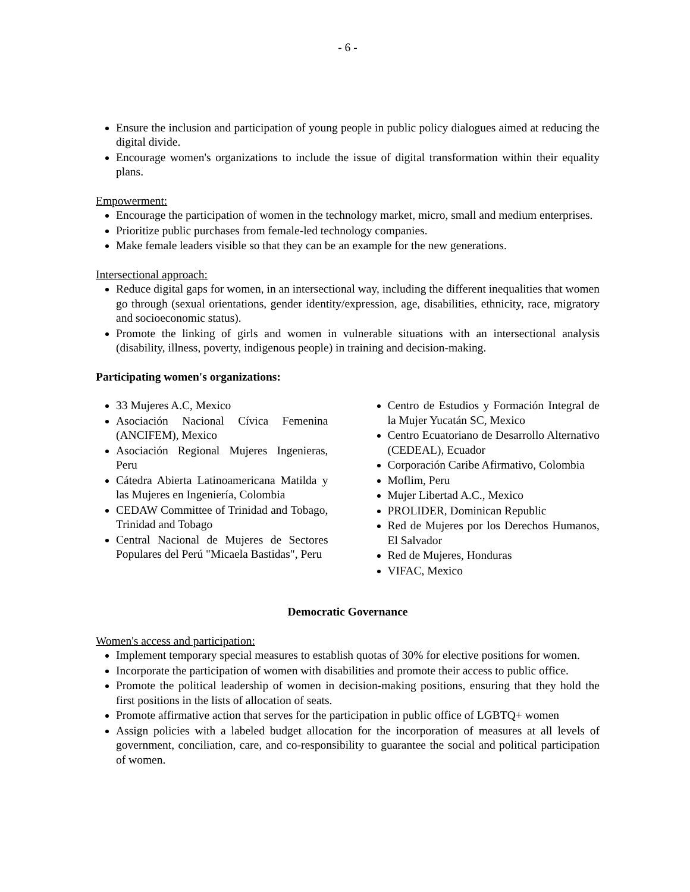- 6 -
Ensure the inclusion and participation of young people in public policy dialogues aimed at reducing the digital divide.
Encourage women's organizations to include the issue of digital transformation within their equality plans.
Empowerment:
Encourage the participation of women in the technology market, micro, small and medium enterprises.
Prioritize public purchases from female-led technology companies.
Make female leaders visible so that they can be an example for the new generations.
Intersectional approach:
Reduce digital gaps for women, in an intersectional way, including the different inequalities that women go through (sexual orientations, gender identity/expression, age, disabilities, ethnicity, race, migratory and socioeconomic status).
Promote the linking of girls and women in vulnerable situations with an intersectional analysis (disability, illness, poverty, indigenous people) in training and decision-making.
Participating women's organizations:
33 Mujeres A.C, Mexico
Asociación Nacional Cívica Femenina (ANCIFEM), Mexico
Asociación Regional Mujeres Ingenieras, Peru
Cátedra Abierta Latinoamericana Matilda y las Mujeres en Ingeniería, Colombia
CEDAW Committee of Trinidad and Tobago, Trinidad and Tobago
Central Nacional de Mujeres de Sectores Populares del Perú "Micaela Bastidas", Peru
Centro de Estudios y Formación Integral de la Mujer Yucatán SC, Mexico
Centro Ecuatoriano de Desarrollo Alternativo (CEDEAL), Ecuador
Corporación Caribe Afirmativo, Colombia
Moflim, Peru
Mujer Libertad A.C., Mexico
PROLIDER, Dominican Republic
Red de Mujeres por los Derechos Humanos, El Salvador
Red de Mujeres, Honduras
VIFAC, Mexico
Democratic Governance
Women's access and participation:
Implement temporary special measures to establish quotas of 30% for elective positions for women.
Incorporate the participation of women with disabilities and promote their access to public office.
Promote the political leadership of women in decision-making positions, ensuring that they hold the first positions in the lists of allocation of seats.
Promote affirmative action that serves for the participation in public office of LGBTQ+ women
Assign policies with a labeled budget allocation for the incorporation of measures at all levels of government, conciliation, care, and co-responsibility to guarantee the social and political participation of women.